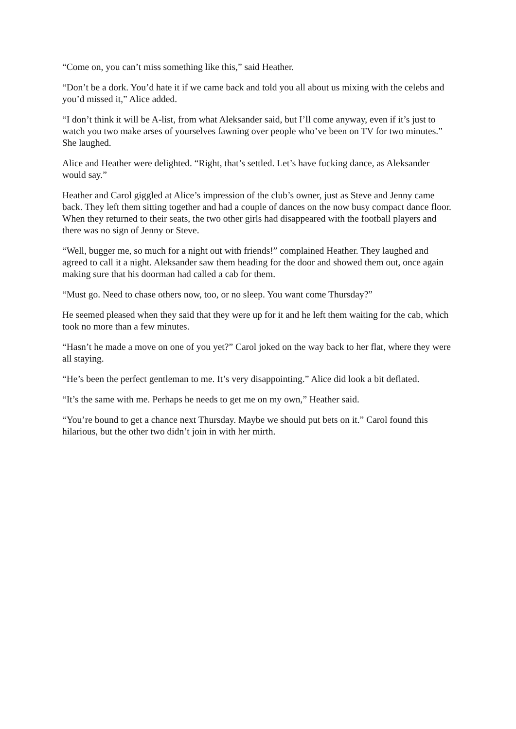“Come on, you can’t miss something like this,” said Heather.
“Don’t be a dork. You’d hate it if we came back and told you all about us mixing with the celebs and you’d missed it,” Alice added.
“I don’t think it will be A-list, from what Aleksander said, but I’ll come anyway, even if it’s just to watch you two make arses of yourselves fawning over people who’ve been on TV for two minutes.” She laughed.
Alice and Heather were delighted. “Right, that’s settled. Let’s have fucking dance, as Aleksander would say.”
Heather and Carol giggled at Alice’s impression of the club’s owner, just as Steve and Jenny came back. They left them sitting together and had a couple of dances on the now busy compact dance floor. When they returned to their seats, the two other girls had disappeared with the football players and there was no sign of Jenny or Steve.
“Well, bugger me, so much for a night out with friends!” complained Heather. They laughed and agreed to call it a night. Aleksander saw them heading for the door and showed them out, once again making sure that his doorman had called a cab for them.
“Must go. Need to chase others now, too, or no sleep. You want come Thursday?”
He seemed pleased when they said that they were up for it and he left them waiting for the cab, which took no more than a few minutes.
“Hasn’t he made a move on one of you yet?” Carol joked on the way back to her flat, where they were all staying.
“He’s been the perfect gentleman to me. It’s very disappointing.” Alice did look a bit deflated.
“It’s the same with me. Perhaps he needs to get me on my own,” Heather said.
“You’re bound to get a chance next Thursday. Maybe we should put bets on it.” Carol found this hilarious, but the other two didn’t join in with her mirth.